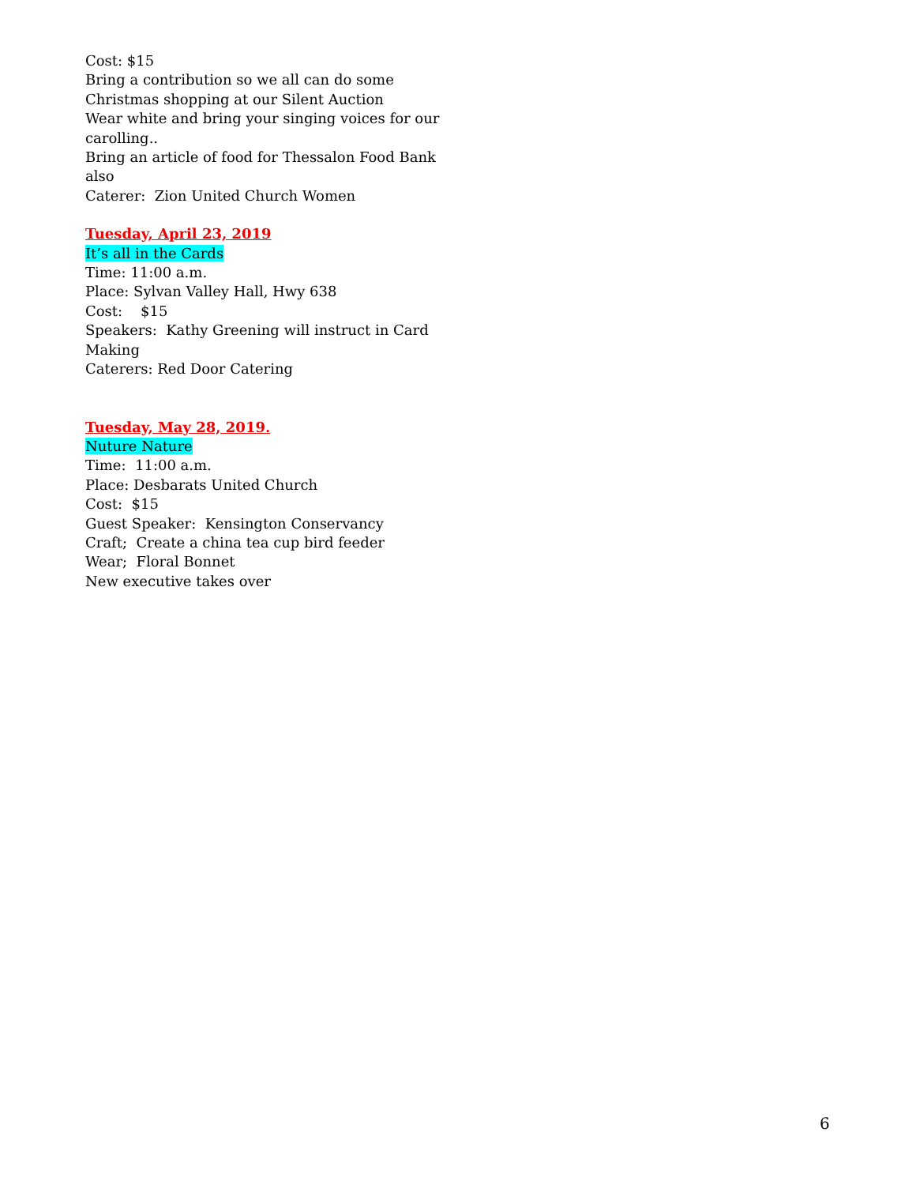Cost: $15
Bring a contribution so we all can do some Christmas shopping at our Silent Auction
Wear white and bring your singing voices for our carolling..
Bring an article of food for Thessalon Food Bank also
Caterer: Zion United Church Women
Tuesday, April 23, 2019
It’s all in the Cards
Time: 11:00 a.m.
Place: Sylvan Valley Hall, Hwy 638
Cost: $15
Speakers: Kathy Greening will instruct in Card Making
Caterers: Red Door Catering
Tuesday, May 28, 2019.
Nuture Nature
Time: 11:00 a.m.
Place: Desbarats United Church
Cost: $15
Guest Speaker: Kensington Conservancy
Craft; Create a china tea cup bird feeder
Wear; Floral Bonnet
New executive takes over
6